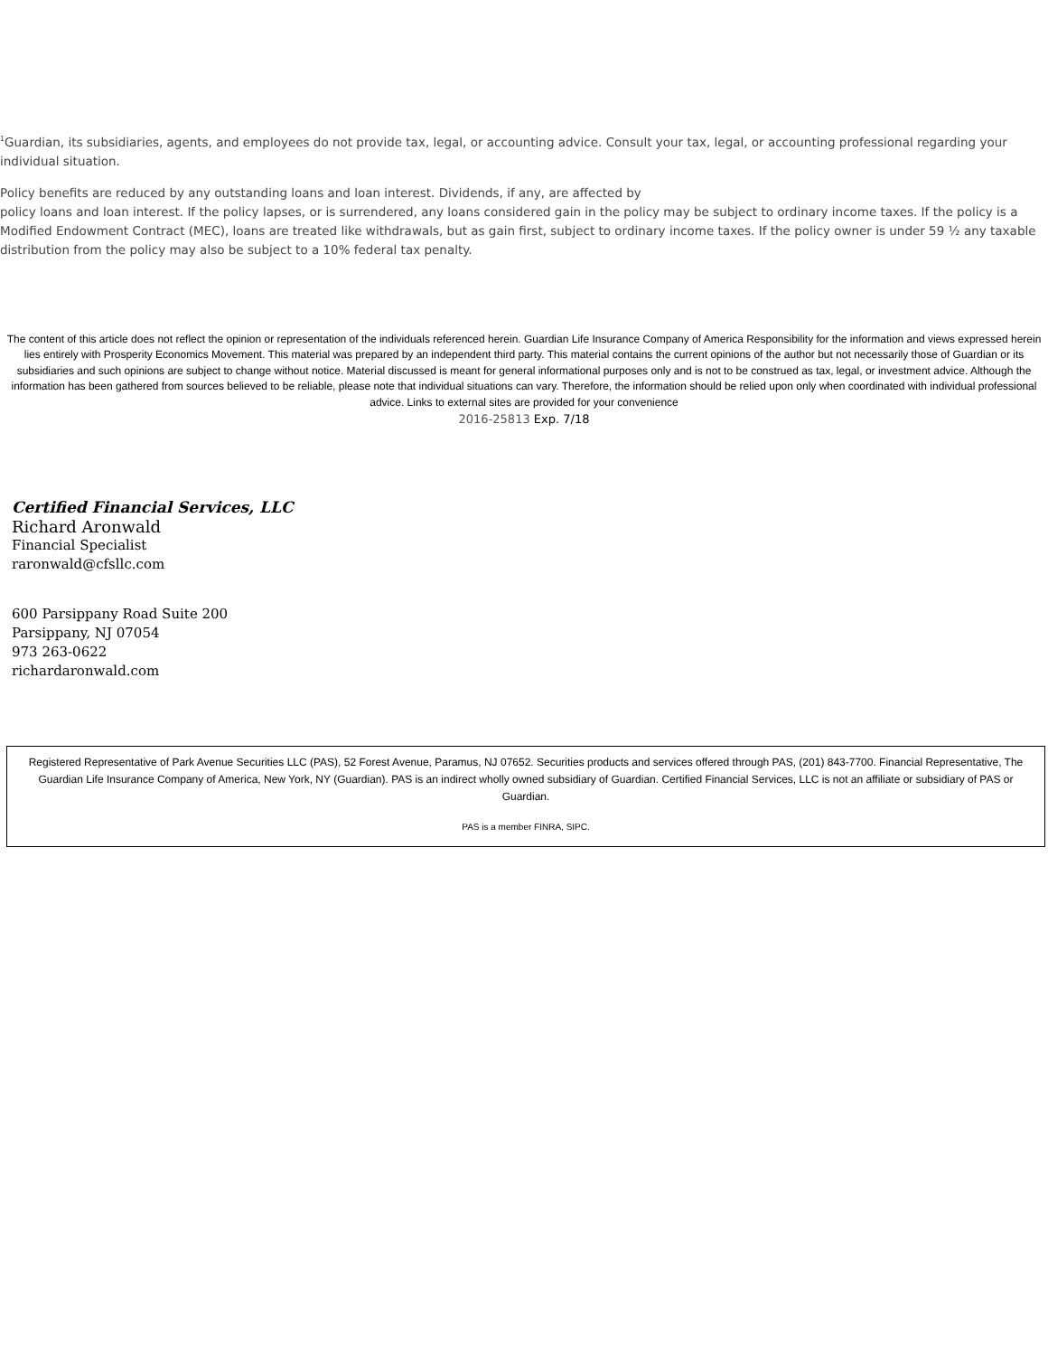<sup>1</sup> Guardian, its subsidiaries, agents, and employees do not provide tax, legal, or accounting advice. Consult your tax, legal, or accounting professional regarding your individual situation.
Policy benefits are reduced by any outstanding loans and loan interest. Dividends, if any, are affected by
policy loans and loan interest. If the policy lapses, or is surrendered, any loans considered gain in the policy may be subject to ordinary income taxes. If the policy is a Modified Endowment Contract (MEC), loans are treated like withdrawals, but as gain first, subject to ordinary income taxes. If the policy owner is under 59 ½ any taxable distribution from the policy may also be subject to a 10% federal tax penalty.
The content of this article does not reflect the opinion or representation of the individuals referenced herein. Guardian Life Insurance Company of America Responsibility for the information and views expressed herein lies entirely with Prosperity Economics Movement. This material was prepared by an independent third party. This material contains the current opinions of the author but not necessarily those of Guardian or its subsidiaries and such opinions are subject to change without notice. Material discussed is meant for general informational purposes only and is not to be construed as tax, legal, or investment advice. Although the information has been gathered from sources believed to be reliable, please note that individual situations can vary. Therefore, the information should be relied upon only when coordinated with individual professional advice. Links to external sites are provided for your convenience
2016-25813 Exp. 7/18
Certified Financial Services, LLC
Richard Aronwald
Financial Specialist
raronwald@cfsllc.com
600 Parsippany Road Suite 200
Parsippany, NJ 07054
973 263-0622
richardaronwald.com
Registered Representative of Park Avenue Securities LLC (PAS), 52 Forest Avenue, Paramus, NJ 07652. Securities products and services offered through PAS, (201) 843-7700. Financial Representative, The Guardian Life Insurance Company of America, New York, NY (Guardian). PAS is an indirect wholly owned subsidiary of Guardian. Certified Financial Services, LLC is not an affiliate or subsidiary of PAS or Guardian.
PAS is a member FINRA, SIPC.